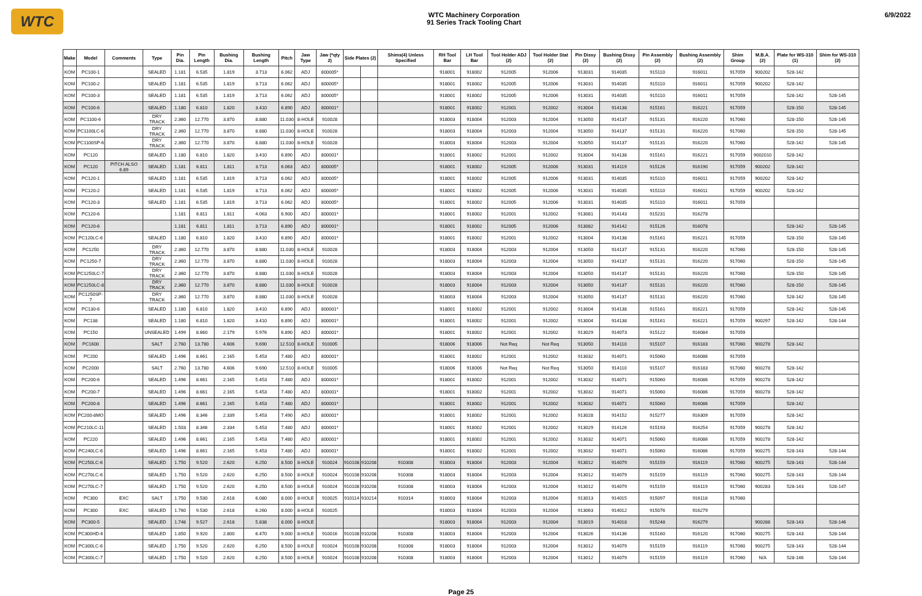WTC
WTC Machinery Corporation
91 Series Track Tooling Chart
6/9/2022
| Make | Model | Comments | Type | Pin Dia. | Pin Length | Bushing Dia. | Bushing Length | Pitch | Jaw Type | Jaw (*qty 2) | Side Plates (2) | | Shims(4) Unless Specified | RH Tool Bar | LH Tool Bar | Tool Holder ADJ (2) | Tool Holder Stat (2) | Pin Dissy (2) | Bushing Dissy (2) | Pin Assembly (2) | Bushing Assembly (2) | Shim Group | M.B.A. (2) | Plate for WS-310 (1) | Shim for WS-310 (2) |
| --- | --- | --- | --- | --- | --- | --- | --- | --- | --- | --- | --- | --- | --- | --- | --- | --- | --- | --- | --- | --- | --- | --- | --- | --- | --- |
| KOM | PC100-1 | | SEALED | 1.181 | 6.535 | 1.819 | 3.713 | 6.062 | ADJ | 800005* | | | | 918001 | 918002 | 912005 | 912006 | 913031 | 914035 | 915110 | 916011 | 917059 | 900202 | 528-142 | |
| KOM | PC100-2 | | SEALED | 1.181 | 6.535 | 1.819 | 3.713 | 6.062 | ADJ | 800005* | | | | 918001 | 918002 | 912005 | 912006 | 913031 | 914035 | 915110 | 916011 | 917059 | 900202 | 528-142 | |
| KOM | PC100-3 | | SEALED | 1.181 | 6.535 | 1.819 | 3.713 | 6.062 | ADJ | 800005* | | | | 918001 | 918002 | 912005 | 912006 | 913031 | 914035 | 915110 | 916011 | 917059 | | 528-142 | 528-145 |
| KOM | PC100-6 | | SEALED | 1.180 | 6.810 | 1.820 | 3.410 | 6.890 | ADJ | 800001* | | | | 918001 | 918002 | 912001 | 912002 | 913004 | 914138 | 915161 | 916221 | 917059 | | 528-150 | 528-145 |
| KOM | PC1100-6 | | DRY TRACK | 2.360 | 12.770 | 3.870 | 8.880 | 11.030 | 8-HOLE | 910028 | | | | 918003 | 918004 | 912003 | 912004 | 913050 | 914137 | 915131 | 916220 | 917060 | | 528-150 | 528-145 |
| KOM | PC1100LC-6 | | DRY TRACK | 2.360 | 12.770 | 3.870 | 8.880 | 11.030 | 8-HOLE | 910028 | | | | 918003 | 918004 | 912003 | 912004 | 913050 | 914137 | 915131 | 916220 | 917060 | | 528-150 | 528-145 |
| KOM | PC1100SP-6 | | DRY TRACK | 2.360 | 12.770 | 3.870 | 8.880 | 11.030 | 8-HOLE | 910028 | | | | 918003 | 918004 | 912003 | 912004 | 913050 | 914137 | 915131 | 916220 | 917060 | | 528-142 | 528-145 |
| KOM | PC120 | | SEALED | 1.180 | 6.810 | 1.820 | 3.410 | 6.890 | ADJ | 800001* | | | | 918001 | 918002 | 912001 | 912002 | 913004 | 914138 | 915161 | 916221 | 917059 | 9002010 | 528-142 | |
| KOM | PC120 | PITCH ALSO 6.89 | SEALED | 1.181 | 6.811 | 1.811 | 3.713 | 6.063 | ADJ | 800005* | | | | 918001 | 918002 | 912005 | 912006 | 913031 | 914119 | 915126 | 916190 | 917059 | 900202 | 528-142 | |
| KOM | PC120-1 | | SEALED | 1.181 | 6.535 | 1.819 | 3.713 | 6.062 | ADJ | 800005* | | | | 918001 | 918002 | 912005 | 912006 | 913031 | 914035 | 915110 | 916011 | 917059 | 900202 | 528-142 | |
| KOM | PC120-2 | | SEALED | 1.181 | 6.535 | 1.819 | 3.713 | 6.062 | ADJ | 800005* | | | | 918001 | 918002 | 912005 | 912006 | 913031 | 914035 | 915110 | 916011 | 917059 | 900202 | 528-142 | |
| KOM | PC120-3 | | SEALED | 1.181 | 6.535 | 1.819 | 3.713 | 6.062 | ADJ | 800005* | | | | 918001 | 918002 | 912005 | 912006 | 913031 | 914035 | 915110 | 916011 | 917059 | | | |
| KOM | PC120-6 | | | 1.181 | 6.811 | 1.811 | 4.063 | 6.900 | ADJ | 800001* | | | | 918001 | 918002 | 912001 | 912002 | 913081 | 914143 | 915231 | 916278 | | | | |
| KOM | PC120-6 | | | 1.181 | 6.811 | 1.811 | 3.713 | 6.890 | ADJ | 800001* | | | | 918001 | 918002 | 912005 | 912006 | 913082 | 914142 | 915126 | 916078 | | | 528-142 | 528-145 |
| KOM | PC120LC-6 | | SEALED | 1.180 | 6.810 | 1.820 | 3.410 | 6.890 | ADJ | 800001* | | | | 918001 | 918002 | 912001 | 912002 | 913004 | 914138 | 915161 | 916221 | 917059 | | 528-150 | 528-145 |
| KOM | PC1250 | | DRY TRACK | 2.360 | 12.770 | 3.870 | 8.880 | 11.030 | 8-HOLE | 910028 | | | | 918003 | 918004 | 912003 | 912004 | 913050 | 914137 | 915131 | 916220 | 917060 | | 528-150 | 528-145 |
| KOM | PC1250-7 | | DRY TRACK | 2.360 | 12.770 | 3.870 | 8.880 | 11.030 | 8-HOLE | 910028 | | | | 918003 | 918004 | 912003 | 912004 | 913050 | 914137 | 915131 | 916220 | 917060 | | 528-150 | 528-145 |
| KOM | PC1250LC-7 | | DRY TRACK | 2.360 | 12.770 | 3.870 | 8.880 | 11.030 | 8-HOLE | 910028 | | | | 918003 | 918004 | 912003 | 912004 | 913050 | 914137 | 915131 | 916220 | 917060 | | 528-150 | 528-145 |
| KOM | PC1250LC-8 | | DRY TRACK | 2.360 | 12.770 | 3.870 | 8.880 | 11.030 | 8-HOLE | 910028 | | | | 918003 | 918004 | 912003 | 912004 | 913050 | 914137 | 915131 | 916220 | 917060 | | 528-150 | 528-145 |
| KOM | PC1250SP-7 | | DRY TRACK | 2.360 | 12.770 | 3.870 | 8.880 | 11.030 | 8-HOLE | 910028 | | | | 918003 | 918004 | 912003 | 912004 | 913050 | 914137 | 915131 | 916220 | 917060 | | 528-142 | 528-145 |
| KOM | PC130-6 | | SEALED | 1.180 | 6.810 | 1.820 | 3.410 | 6.890 | ADJ | 800001* | | | | 918001 | 918002 | 912001 | 912002 | 913004 | 914138 | 915161 | 916221 | 917059 | | 528-142 | 528-145 |
| KOM | PC138 | | SEALED | 1.180 | 6.810 | 1.820 | 3.410 | 6.890 | ADJ | 800001* | | | | 918001 | 918002 | 912001 | 912002 | 913004 | 914138 | 915161 | 916221 | 917059 | 900297 | 528-142 | 528-144 |
| KOM | PC150 | | UNSEALED | 1.499 | 8.660 | 2.179 | 5.976 | 6.890 | ADJ | 800001* | | | | 918001 | 918002 | 912001 | 912002 | 913029 | 914073 | 915122 | 916084 | 917059 | | | |
| KOM | PC1600 | | SALT | 2.760 | 13.780 | 4.606 | 9.690 | 12.510 | 8-HOLE | 910005 | | | | 918006 | 918006 | Not Req | Not Req | 913050 | 914110 | 915107 | 916183 | 917060 | 900278 | 528-142 | |
| KOM | PC200 | | SEALED | 1.496 | 8.661 | 2.165 | 5.453 | 7.480 | ADJ | 800001* | | | | 918001 | 918002 | 912001 | 912002 | 913032 | 914071 | 915060 | 916086 | 917059 | | | |
| KOM | PC2000 | | SALT | 2.760 | 13.780 | 4.606 | 9.690 | 12.510 | 8-HOLE | 910005 | | | | 918006 | 918006 | Not Req | Not Req | 913050 | 914110 | 915107 | 916183 | 917060 | 900278 | 528-142 | |
| KOM | PC200-6 | | SEALED | 1.496 | 8.661 | 2.165 | 5.453 | 7.480 | ADJ | 800001* | | | | 918001 | 918002 | 912001 | 912002 | 913032 | 914071 | 915060 | 916086 | 917059 | 900278 | 528-142 | |
| KOM | PC200-7 | | SEALED | 1.496 | 8.661 | 2.165 | 5.453 | 7.480 | ADJ | 800001* | | | | 918001 | 918002 | 912001 | 912002 | 913032 | 914071 | 915060 | 916086 | 917059 | 900278 | 528-142 | |
| KOM | PC200-8 | | SEALED | 1.496 | 8.661 | 2.165 | 5.453 | 7.480 | ADJ | 800001* | | | | 918001 | 918002 | 912001 | 912002 | 913032 | 914071 | 915060 | 916086 | 917059 | | 528-142 | |
| KOM | PC200-8MO | | SEALED | 1.496 | 8.346 | 2.339 | 5.453 | 7.490 | ADJ | 800001* | | | | 918001 | 918002 | 912001 | 912002 | 913028 | 914152 | 915277 | 916309 | 917059 | | 528-142 | |
| KOM | PC210LC-11 | | SEALED | 1.503 | 8.346 | 2.334 | 5.453 | 7.480 | ADJ | 800001* | | | | 918001 | 918002 | 912001 | 912002 | 913029 | 914126 | 915193 | 916254 | 917059 | 900278 | 528-142 | |
| KOM | PC220 | | SEALED | 1.496 | 8.661 | 2.165 | 5.453 | 7.480 | ADJ | 800001* | | | | 918001 | 918002 | 912001 | 912002 | 913032 | 914071 | 915060 | 916086 | 917059 | 900278 | 528-142 | |
| KOM | PC240LC-6 | | SEALED | 1.496 | 8.661 | 2.165 | 5.453 | 7.480 | ADJ | 800001* | | | | 918001 | 918002 | 912001 | 912002 | 913032 | 914071 | 915060 | 916086 | 917059 | 900275 | 528-143 | 528-144 |
| KOM | PC250LC-6 | | SEALED | 1.750 | 9.520 | 2.620 | 6.250 | 8.500 | 8-HOLE | 910024 | 910108 | 910208 | 910308 | 918003 | 918004 | 912003 | 912004 | 913012 | 914079 | 915159 | 916119 | 917060 | 900275 | 528-143 | 528-144 |
| KOM | PC270LC-6 | | SEALED | 1.750 | 9.520 | 2.620 | 6.250 | 8.500 | 8-HOLE | 910024 | 910108 | 910208 | 910308 | 918003 | 918004 | 912003 | 912004 | 913012 | 914079 | 915159 | 916119 | 917060 | 900275 | 528-143 | 528-144 |
| KOM | PC270LC-7 | | SEALED | 1.750 | 9.520 | 2.620 | 6.250 | 8.500 | 8-HOLE | 910024 | 910108 | 910208 | 910308 | 918003 | 918004 | 912003 | 912004 | 913012 | 914079 | 915159 | 916119 | 917060 | 900283 | 528-143 | 528-147 |
| KOM | PC300 | EXC | SALT | 1.750 | 9.530 | 2.618 | 6.080 | 8.000 | 8-HOLE | 910025 | 910114 | 910214 | 910314 | 918003 | 918004 | 912003 | 912004 | 913013 | 914015 | 915097 | 916118 | 917060 | | | |
| KOM | PC300 | EXC | SEALED | 1.760 | 9.530 | 2.618 | 6.260 | 8.000 | 8-HOLE | 910025 | | | | 918003 | 918004 | 912003 | 912004 | 913063 | 914012 | 915076 | 916279 | | | | |
| KOM | PC300-5 | | SEALED | 1.748 | 9.527 | 2.618 | 5.838 | 8.000 | 8-HOLE | | | | | 918003 | 918004 | 912003 | 912004 | 913019 | 914018 | 915248 | 916279 | | 900288 | 528-143 | 528-146 |
| KOM | PC300HD-6 | | SEALED | 1.850 | 9.920 | 2.800 | 6.470 | 9.000 | 8-HOLE | 910016 | 910108 | 910208 | 910308 | 918003 | 918004 | 912003 | 912004 | 913026 | 914136 | 915160 | 916120 | 917060 | 900275 | 528-143 | 528-144 |
| KOM | PC300LC-6 | | SEALED | 1.750 | 9.520 | 2.620 | 6.250 | 8.500 | 8-HOLE | 910024 | 910108 | 910208 | 910308 | 918003 | 918004 | 912003 | 912004 | 913012 | 914079 | 915159 | 916119 | 917060 | 900275 | 528-143 | 528-144 |
| KOM | PC300LC-7 | | SEALED | 1.750 | 9.520 | 2.620 | 6.250 | 8.500 | 8-HOLE | 910024 | 910108 | 910208 | 910308 | 918003 | 918004 | 912003 | 912004 | 913012 | 914079 | 915159 | 916119 | 917060 | N/A | 528-146 | 528-144 |
Page 25